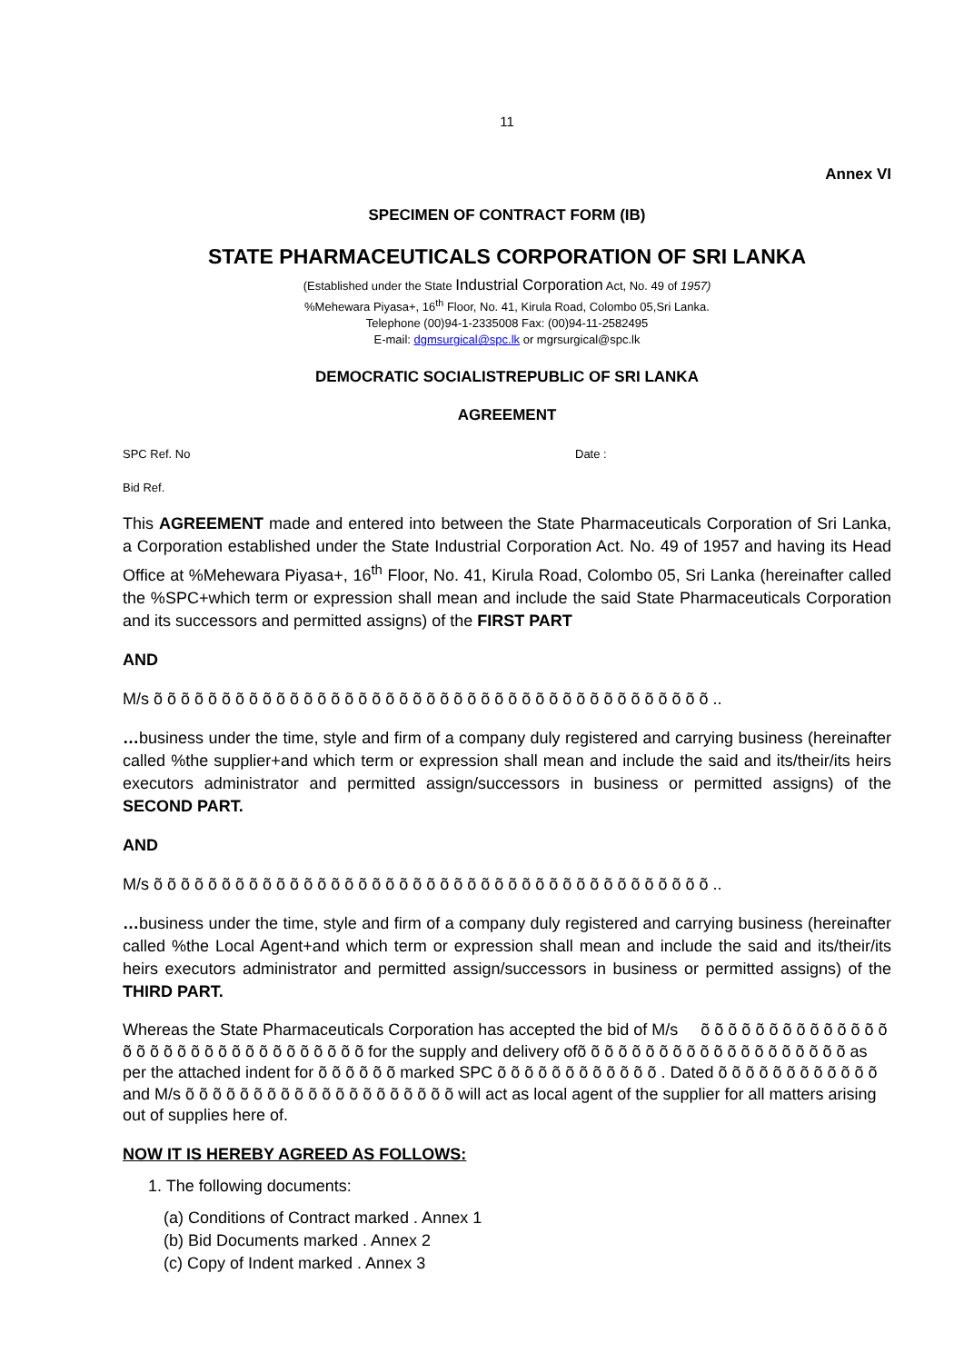11
Annex VI
SPECIMEN OF CONTRACT FORM (IB)
STATE PHARMACEUTICALS CORPORATION OF SRI LANKA
(Established under the State Industrial Corporation Act, No. 49 of 1957)
%Mehewara Piyasa+, 16<sup>th</sup> Floor, No. 41, Kirula Road, Colombo 05,Sri Lanka.
Telephone (00)94-1-2335008 Fax: (00)94-11-2582495
E-mail: dgmsurgical@spc.lk or mgrsurgical@spc.lk
DEMOCRATIC SOCIALISTREPUBLIC OF SRI LANKA
AGREEMENT
SPC Ref. No Date :
Bid Ref.
This AGREEMENT made and entered into between the State Pharmaceuticals Corporation of Sri Lanka, a Corporation established under the State Industrial Corporation Act. No. 49 of 1957 and having its Head Office at %Mehewara Piyasa+, 16<sup>th</sup> Floor, No. 41, Kirula Road, Colombo 05, Sri Lanka (hereinafter called the %SPC+which term or expression shall mean and include the said State Pharmaceuticals Corporation and its successors and permitted assigns) of the FIRST PART
AND
M/s õ õ õ õ õ õ õ õ õ õ õ õ õ õ õ õ õ õ õ õ õ õ õ õ õ õ õ õ õ õ õ õ õ õ õ õ õ õ õ õ õ ..
…business under the time, style and firm of a company duly registered and carrying business (hereinafter called %the supplier+and which term or expression shall mean and include the said and its/their/its heirs executors administrator and permitted assign/successors in business or permitted assigns) of the SECOND PART.
AND
M/s õ õ õ õ õ õ õ õ õ õ õ õ õ õ õ õ õ õ õ õ õ õ õ õ õ õ õ õ õ õ õ õ õ õ õ õ õ õ õ õ õ ..
…business under the time, style and firm of a company duly registered and carrying business (hereinafter called %the Local Agent+and which term or expression shall mean and include the said and its/their/its heirs executors administrator and permitted assign/successors in business or permitted assigns) of the THIRD PART.
Whereas the State Pharmaceuticals Corporation has accepted the bid of M/s õ õ õ õ õ õ õ õ õ õ õ õ õ õ õ õ õ õ õ õ õ õ õ õ õ õ õ õ õ õ õ õ for the supply and delivery ofõ õ õ õ õ õ õ õ õ õ õ õ õ õ õ õ õ õ õ õ as per the attached indent for õ õ õ õ õ õ marked SPC õ õ õ õ õ õ õ õ õ õ õ õ . Dated õ õ õ õ õ õ õ õ õ õ õ õ and M/s õ õ õ õ õ õ õ õ õ õ õ õ õ õ õ õ õ õ õ õ will act as local agent of the supplier for all matters arising out of supplies here of.
NOW IT IS HEREBY AGREED AS FOLLOWS:
1. The following documents:
(a) Conditions of Contract marked . Annex 1
(b) Bid Documents marked . Annex 2
(c) Copy of Indent marked . Annex 3